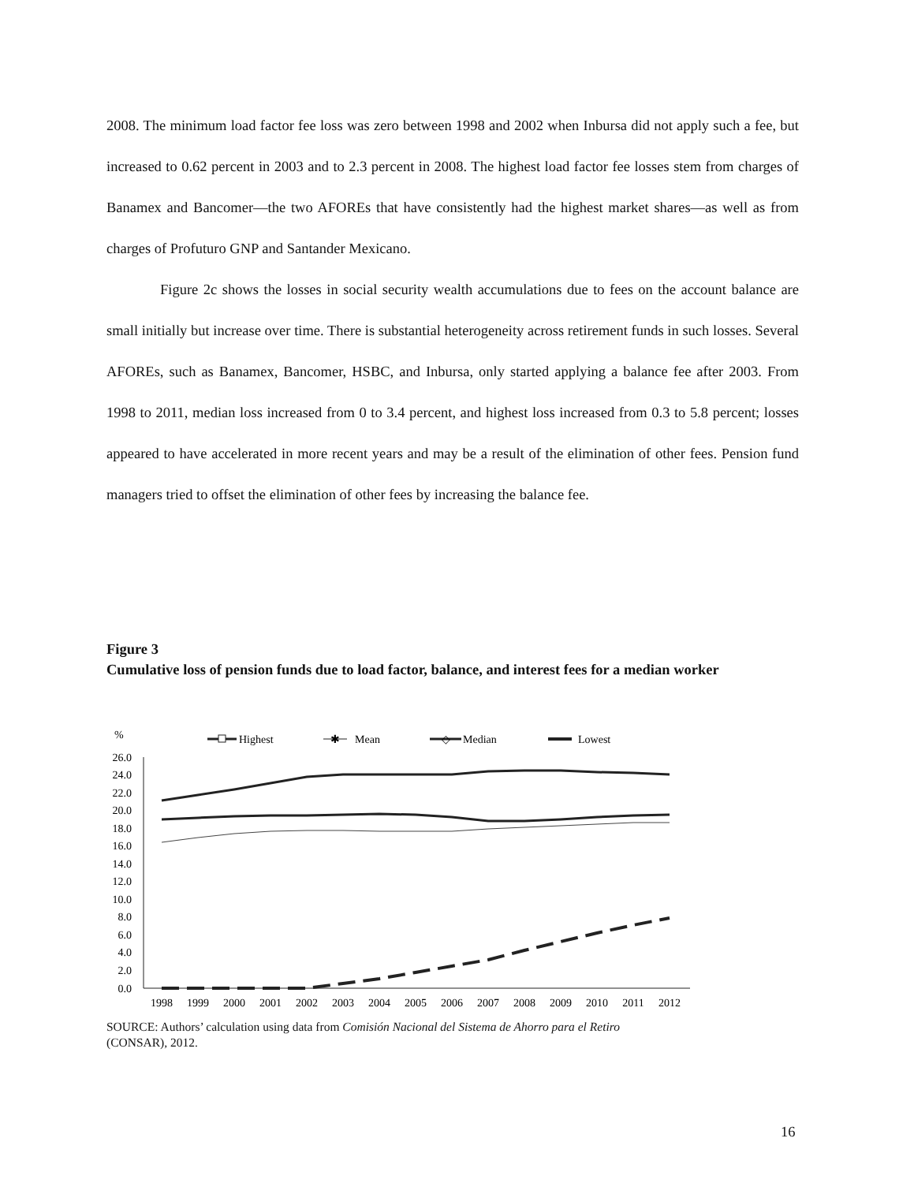2008. The minimum load factor fee loss was zero between 1998 and 2002 when Inbursa did not apply such a fee, but increased to 0.62 percent in 2003 and to 2.3 percent in 2008. The highest load factor fee losses stem from charges of Banamex and Bancomer—the two AFOREs that have consistently had the highest market shares—as well as from charges of Profuturo GNP and Santander Mexicano.
Figure 2c shows the losses in social security wealth accumulations due to fees on the account balance are small initially but increase over time. There is substantial heterogeneity across retirement funds in such losses. Several AFOREs, such as Banamex, Bancomer, HSBC, and Inbursa, only started applying a balance fee after 2003. From 1998 to 2011, median loss increased from 0 to 3.4 percent, and highest loss increased from 0.3 to 5.8 percent; losses appeared to have accelerated in more recent years and may be a result of the elimination of other fees. Pension fund managers tried to offset the elimination of other fees by increasing the balance fee.
Figure 3
Cumulative loss of pension funds due to load factor, balance, and interest fees for a median worker
%
Highest
✱
Mean
◇
Median
Lowest
26.0
24.0
22.0
20.0
18.0
16.0
14.0
12.0
10.0
8.0
6.0
4.0
2.0
0.0
1998
1999
2000
2001
2002
2003
2004
2005
2006
2007
2008
2009
2010
2011
2012
SOURCE: Authors’ calculation using data from Comisión Nacional del Sistema de Ahorro para el Retiro
(CONSAR), 2012.
16